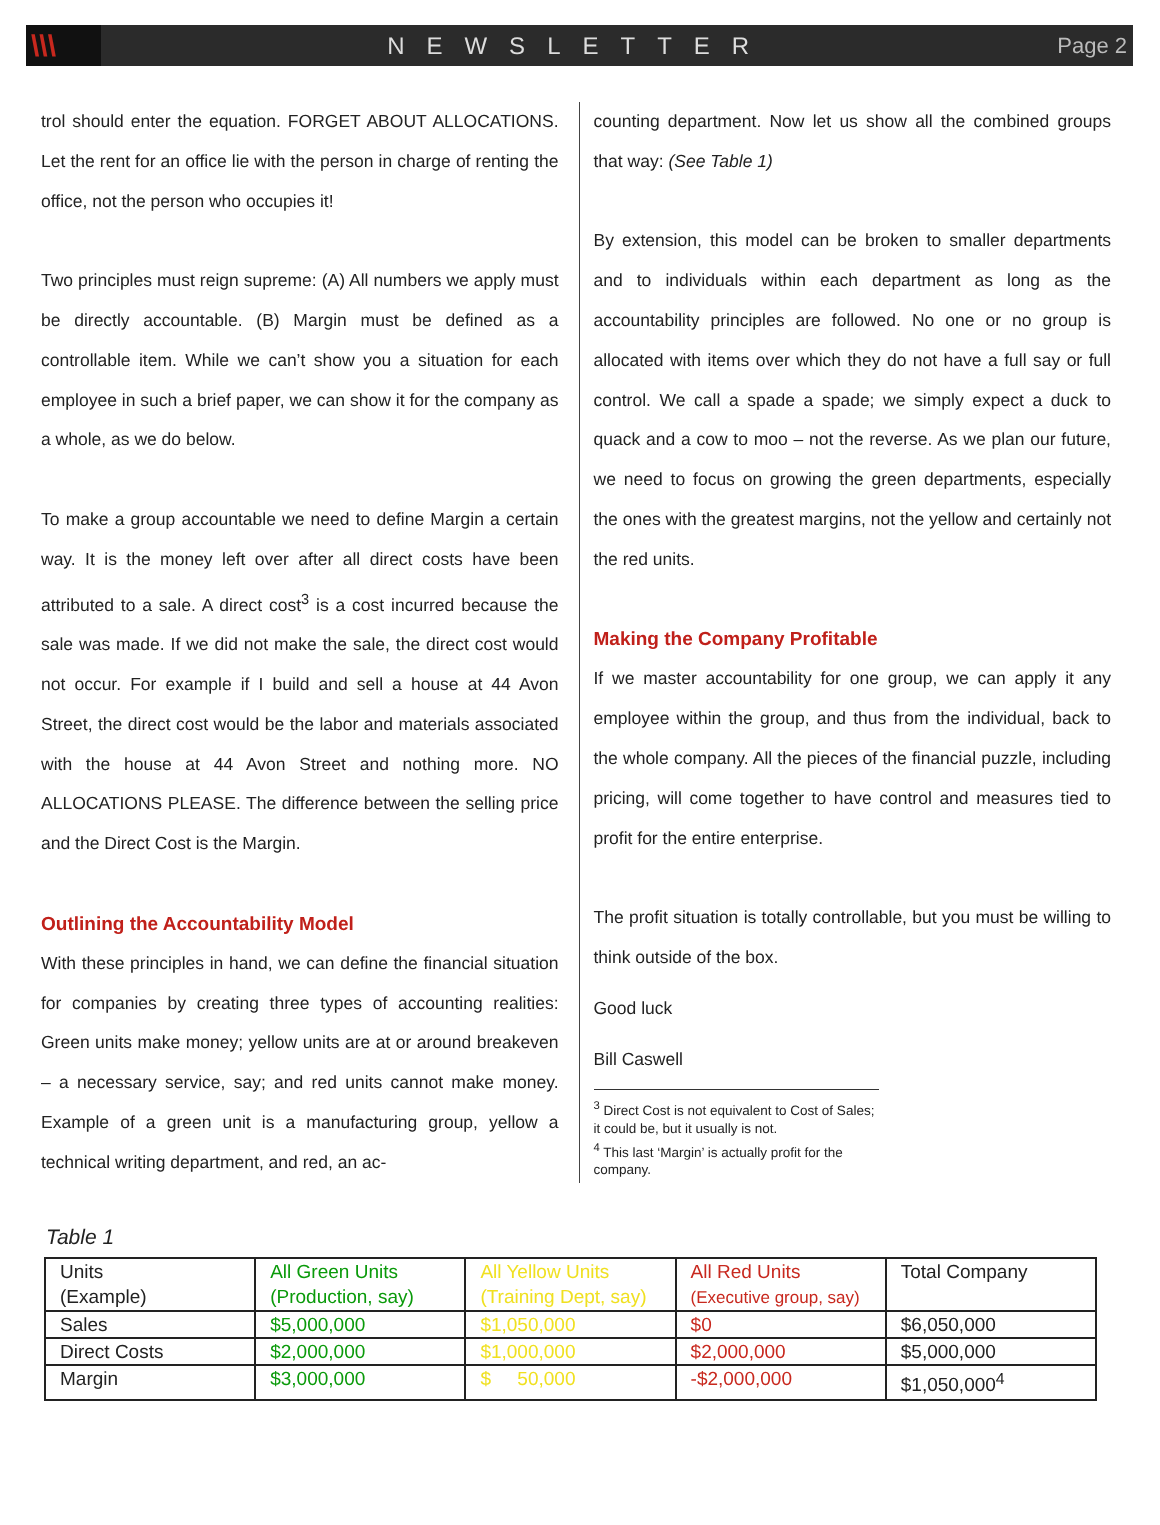\\\
NEWSLETTER Page 2
trol should enter the equation. FORGET ABOUT ALLOCATIONS. Let the rent for an office lie with the person in charge of renting the office, not the person who occupies it!
Two principles must reign supreme: (A) All numbers we apply must be directly accountable. (B) Margin must be defined as a controllable item. While we can’t show you a situation for each employee in such a brief paper, we can show it for the company as a whole, as we do below.
To make a group accountable we need to define Margin a certain way. It is the money left over after all direct costs have been attributed to a sale. A direct cost<sup>3</sup> is a cost incurred because the sale was made. If we did not make the sale, the direct cost would not occur. For example if I build and sell a house at 44 Avon Street, the direct cost would be the labor and materials associated with the house at 44 Avon Street and nothing more. NO ALLOCATIONS PLEASE. The difference between the selling price and the Direct Cost is the Margin.
Outlining the Accountability Model
With these principles in hand, we can define the financial situation for companies by creating three types of accounting realities: Green units make money; yellow units are at or around breakeven – a necessary service, say; and red units cannot make money. Example of a green unit is a manufacturing group, yellow a technical writing department, and red, an ac-
counting department. Now let us show all the combined groups that way: (See Table 1)
By extension, this model can be broken to smaller departments and to individuals within each department as long as the accountability principles are followed. No one or no group is allocated with items over which they do not have a full say or full control. We call a spade a spade; we simply expect a duck to quack and a cow to moo – not the reverse. As we plan our future, we need to focus on growing the green departments, especially the ones with the greatest margins, not the yellow and certainly not the red units.
Making the Company Profitable
If we master accountability for one group, we can apply it any employee within the group, and thus from the individual, back to the whole company. All the pieces of the financial puzzle, including pricing, will come together to have control and measures tied to profit for the entire enterprise.
The profit situation is totally controllable, but you must be willing to think outside of the box.
Good luck
Bill Caswell
<sup>3</sup> Direct Cost is not equivalent to Cost of Sales; it could be, but it usually is not.
<sup>4</sup> This last ‘Margin’ is actually profit for the company.
Table 1
| Units (Example) | All Green Units (Production, say) | All Yellow Units (Training Dept, say) | All Red Units (Executive group, say) | Total Company |
| Sales | $5,000,000 | $1,050,000 | $0 | $6,050,000 |
| Direct Costs | $2,000,000 | $1,000,000 | $2,000,000 | $5,000,000 |
| Margin | $3,000,000 | $ 50,000 | -$2,000,000 | $1,050,000<sup>4</sup> |